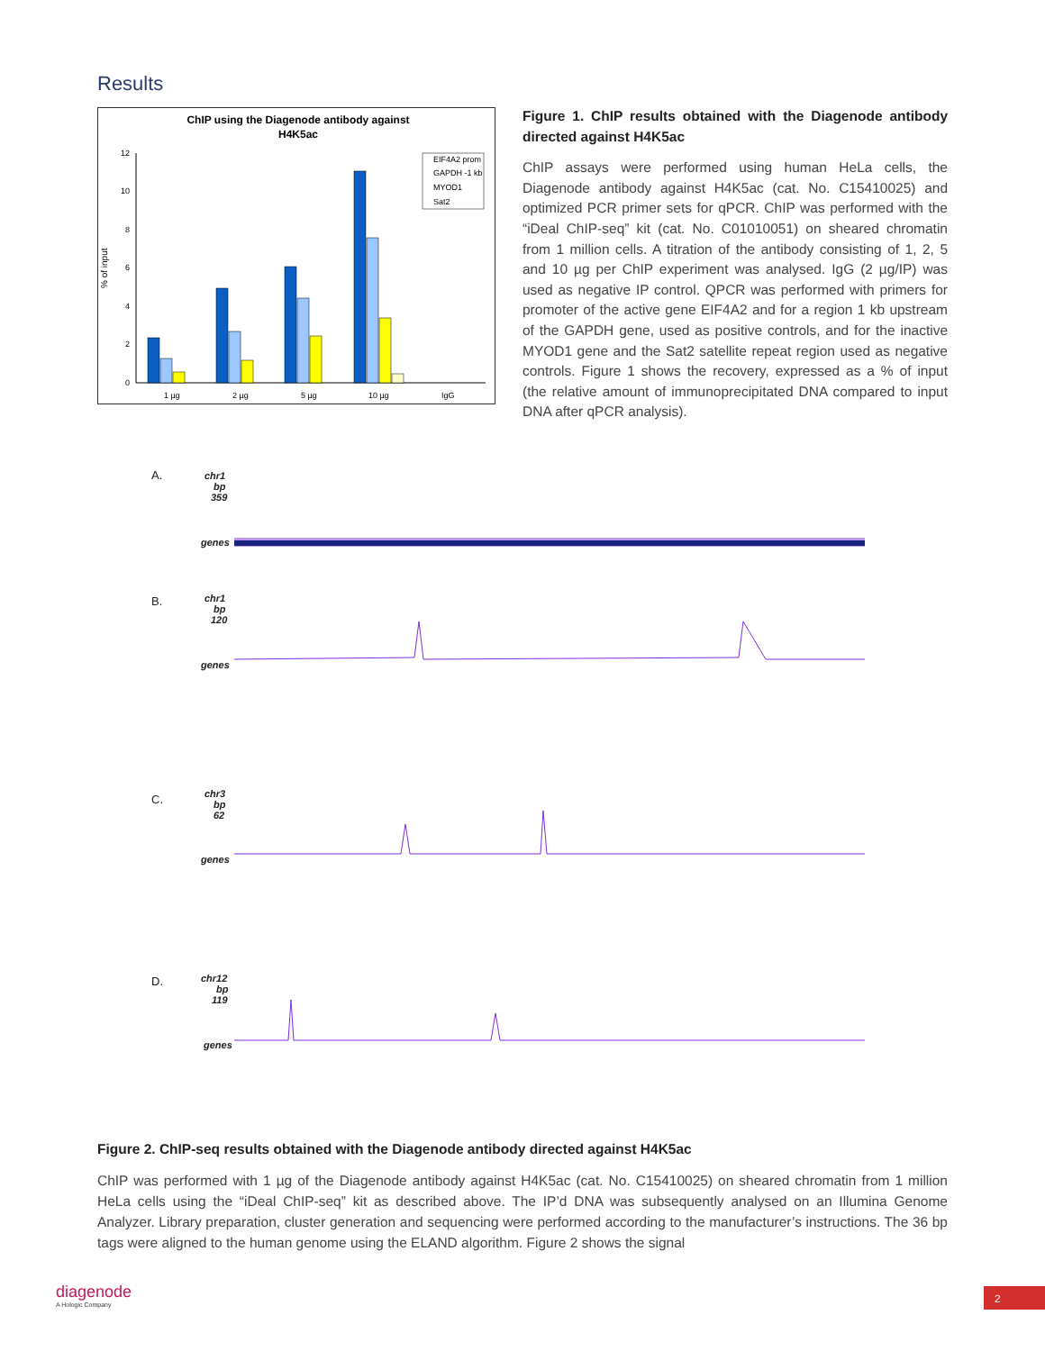Results
ChIP using the Diagenode antibody against
H4K5ac
% of input
0
2
4
6
8
10
12
1 µg
2 µg
5 µg
10 µg
IgG
EIF4A2 prom
GAPDH -1 kb
MYOD1
Sat2
Figure 1. ChIP results obtained with the Diagenode antibody directed against H4K5ac
ChIP assays were performed using human HeLa cells, the Diagenode antibody against H4K5ac (cat. No. C15410025) and optimized PCR primer sets for qPCR. ChIP was performed with the “iDeal ChIP-seq” kit (cat. No. C01010051) on sheared chromatin from 1 million cells. A titration of the antibody consisting of 1, 2, 5 and 10 µg per ChIP experiment was analysed. IgG (2 µg/IP) was used as negative IP control. QPCR was performed with primers for promoter of the active gene EIF4A2 and for a region 1 kb upstream of the GAPDH gene, used as positive controls, and for the inactive MYOD1 gene and the Sat2 satellite repeat region used as negative controls. Figure 1 shows the recovery, expressed as a % of input (the relative amount of immunoprecipitated DNA compared to input DNA after qPCR analysis).
A.
chr1
bp
359
genes
B.
chr1
bp
120
genes
C.
chr3
bp
62
genes
D.
chr12
bp
119
genes
Figure 2. ChIP-seq results obtained with the Diagenode antibody directed against H4K5ac
ChIP was performed with 1 µg of the Diagenode antibody against H4K5ac (cat. No. C15410025) on sheared chromatin from 1 million HeLa cells using the “iDeal ChIP-seq” kit as described above. The IP’d DNA was subsequently analysed on an Illumina Genome Analyzer. Library preparation, cluster generation and sequencing were performed according to the manufacturer’s instructions. The 36 bp tags were aligned to the human genome using the ELAND algorithm. Figure 2 shows the signal
diagenode
A Hologic Company
2